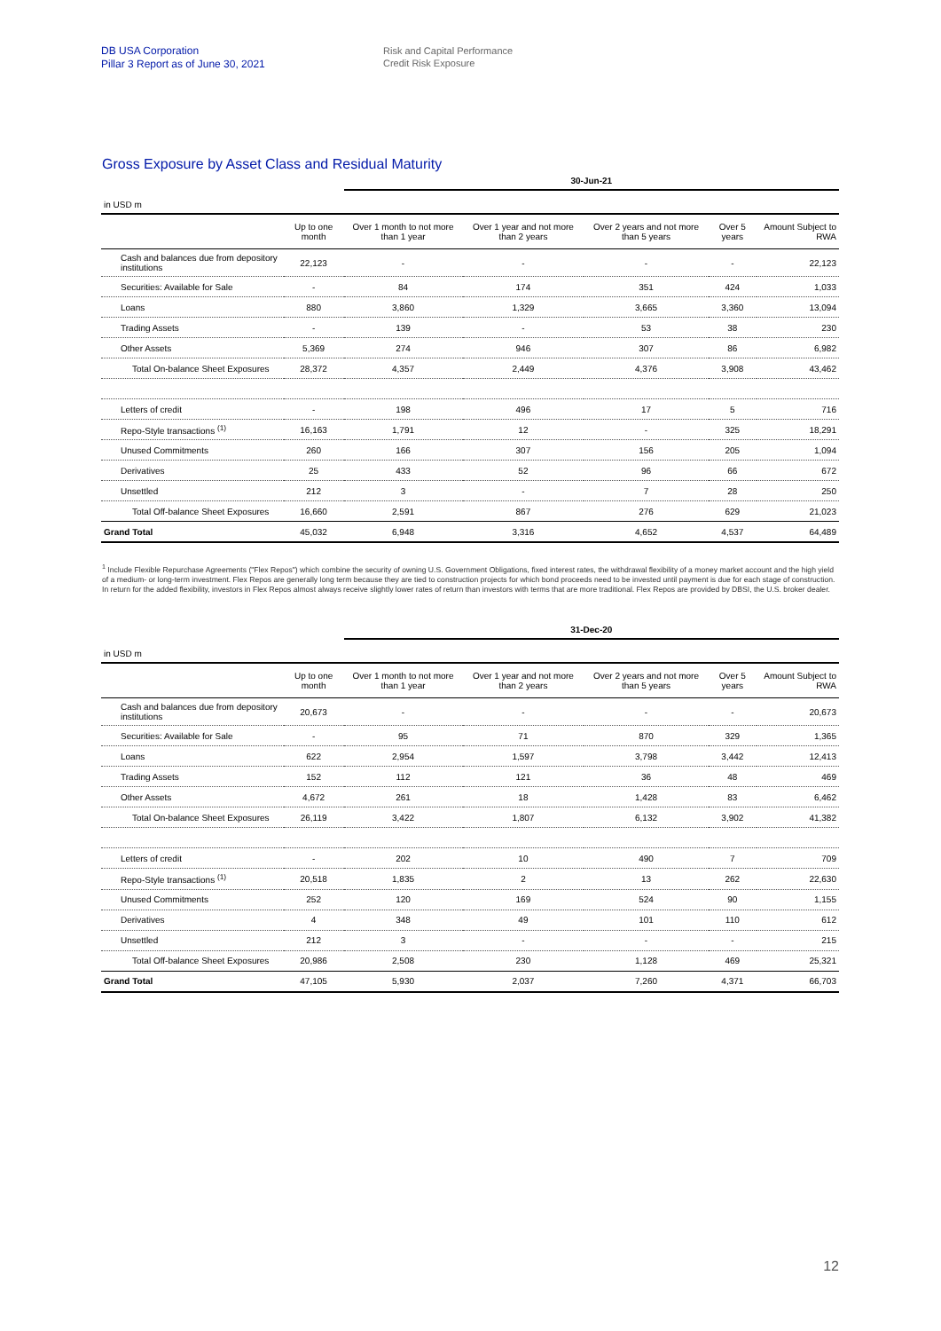DB USA Corporation
Pillar 3 Report as of June 30, 2021
Risk and Capital Performance
Credit Risk Exposure
Gross Exposure by Asset Class and Residual Maturity
| | | 30-Jun-21 | | | | |
| in USD m | | | | | | |
| | Up to one month | Over 1 month to not more than 1 year | Over 1 year and not more than 2 years | Over 2 years and not more than 5 years | Over 5 years | Amount Subject to RWA |
| Cash and balances due from depository institutions | 22,123 | - | - | - | - | 22,123 |
| Securities: Available for Sale | - | 84 | 174 | 351 | 424 | 1,033 |
| Loans | 880 | 3,860 | 1,329 | 3,665 | 3,360 | 13,094 |
| Trading Assets | - | 139 | - | 53 | 38 | 230 |
| Other Assets | 5,369 | 274 | 946 | 307 | 86 | 6,982 |
| Total On-balance Sheet Exposures | 28,372 | 4,357 | 2,449 | 4,376 | 3,908 | 43,462 |
| Letters of credit | - | 198 | 496 | 17 | 5 | 716 |
| Repo-Style transactions <sup>(1)</sup> | 16,163 | 1,791 | 12 | - | 325 | 18,291 |
| Unused Commitments | 260 | 166 | 307 | 156 | 205 | 1,094 |
| Derivatives | 25 | 433 | 52 | 96 | 66 | 672 |
| Unsettled | 212 | 3 | - | 7 | 28 | 250 |
| Total Off-balance Sheet Exposures | 16,660 | 2,591 | 867 | 276 | 629 | 21,023 |
| Grand Total | 45,032 | 6,948 | 3,316 | 4,652 | 4,537 | 64,489 |
<sup>1</sup> Include Flexible Repurchase Agreements ("Flex Repos") which combine the security of owning U.S. Government Obligations, fixed interest rates, the withdrawal flexibility of a money market account and the high yield of a medium- or long-term investment. Flex Repos are generally long term because they are tied to construction projects for which bond proceeds need to be invested until payment is due for each stage of construction. In return for the added flexibility, investors in Flex Repos almost always receive slightly lower rates of return than investors with terms that are more traditional. Flex Repos are provided by DBSI, the U.S. broker dealer.
| | | 31-Dec-20 | | | | |
| in USD m | | | | | | |
| | Up to one month | Over 1 month to not more than 1 year | Over 1 year and not more than 2 years | Over 2 years and not more than 5 years | Over 5 years | Amount Subject to RWA |
| Cash and balances due from depository institutions | 20,673 | - | - | - | - | 20,673 |
| Securities: Available for Sale | - | 95 | 71 | 870 | 329 | 1,365 |
| Loans | 622 | 2,954 | 1,597 | 3,798 | 3,442 | 12,413 |
| Trading Assets | 152 | 112 | 121 | 36 | 48 | 469 |
| Other Assets | 4,672 | 261 | 18 | 1,428 | 83 | 6,462 |
| Total On-balance Sheet Exposures | 26,119 | 3,422 | 1,807 | 6,132 | 3,902 | 41,382 |
| Letters of credit | - | 202 | 10 | 490 | 7 | 709 |
| Repo-Style transactions <sup>(1)</sup> | 20,518 | 1,835 | 2 | 13 | 262 | 22,630 |
| Unused Commitments | 252 | 120 | 169 | 524 | 90 | 1,155 |
| Derivatives | 4 | 348 | 49 | 101 | 110 | 612 |
| Unsettled | 212 | 3 | - | - | - | 215 |
| Total Off-balance Sheet Exposures | 20,986 | 2,508 | 230 | 1,128 | 469 | 25,321 |
| Grand Total | 47,105 | 5,930 | 2,037 | 7,260 | 4,371 | 66,703 |
12